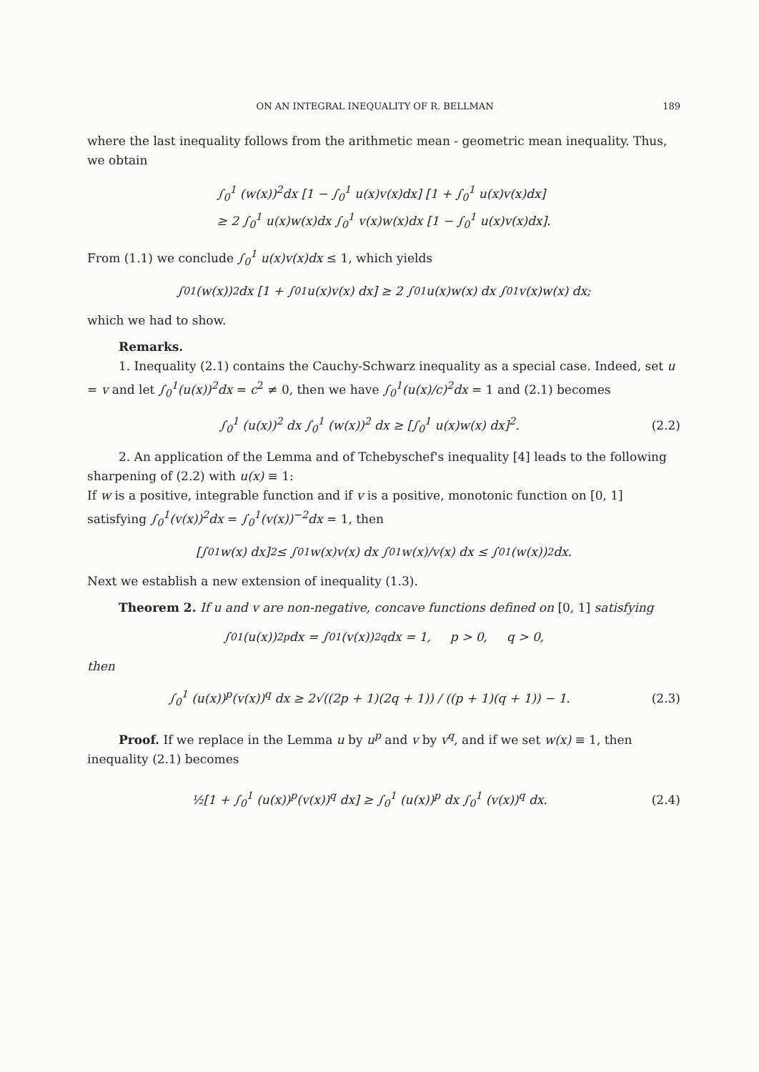ON AN INTEGRAL INEQUALITY OF R. BELLMAN 189
where the last inequality follows from the arithmetic mean - geometric mean inequality. Thus, we obtain
∫<sub>0</sub><sup>1</sup> (w(x))<sup>2</sup>dx [1 − ∫<sub>0</sub><sup>1</sup> u(x)v(x)dx] [1 + ∫<sub>0</sub><sup>1</sup> u(x)v(x)dx]
≥ 2 ∫<sub>0</sub><sup>1</sup> u(x)w(x)dx ∫<sub>0</sub><sup>1</sup> v(x)w(x)dx [1 − ∫<sub>0</sub><sup>1</sup> u(x)v(x)dx].
From (1.1) we conclude ∫<sub>0</sub><sup>1</sup> u(x)v(x)dx ≤ 1, which yields
∫<sub>0</sub><sup>1</sup> (w(x))<sup>2</sup> dx [1 + ∫<sub>0</sub><sup>1</sup> u(x)v(x) dx] ≥ 2 ∫<sub>0</sub><sup>1</sup> u(x)w(x) dx ∫<sub>0</sub><sup>1</sup> v(x)w(x) dx;
which we had to show.
Remarks.
1. Inequality (2.1) contains the Cauchy-Schwarz inequality as a special case. Indeed, set u = v and let ∫<sub>0</sub><sup>1</sup>(u(x))<sup>2</sup>dx = c<sup>2</sup> ≠ 0, then we have ∫<sub>0</sub><sup>1</sup>(u(x)/c)<sup>2</sup>dx = 1 and (2.1) becomes
∫<sub>0</sub><sup>1</sup> (u(x))<sup>2</sup> dx ∫<sub>0</sub><sup>1</sup> (w(x))<sup>2</sup> dx ≥ [∫<sub>0</sub><sup>1</sup> u(x)w(x) dx]<sup>2</sup>. (2.2)
2. An application of the Lemma and of Tchebyschef's inequality [4] leads to the following sharpening of (2.2) with u(x) ≡ 1:
If w is a positive, integrable function and if v is a positive, monotonic function on [0, 1] satisfying ∫<sub>0</sub><sup>1</sup>(v(x))<sup>2</sup>dx = ∫<sub>0</sub><sup>1</sup>(v(x))<sup>−2</sup>dx = 1, then
[∫<sub>0</sub><sup>1</sup> w(x) dx]<sup>2</sup> ≤ ∫<sub>0</sub><sup>1</sup> w(x)v(x) dx ∫<sub>0</sub><sup>1</sup> w(x)/v(x) dx ≤ ∫<sub>0</sub><sup>1</sup> (w(x))<sup>2</sup> dx.
Next we establish a new extension of inequality (1.3).
Theorem 2. If u and v are non-negative, concave functions defined on [0, 1] satisfying
∫<sub>0</sub><sup>1</sup> (u(x))<sup>2p</sup> dx = ∫<sub>0</sub><sup>1</sup> (v(x))<sup>2q</sup> dx = 1, p > 0, q > 0,
then
∫<sub>0</sub><sup>1</sup> (u(x))<sup>p</sup>(v(x))<sup>q</sup> dx ≥ 2√((2p + 1)(2q + 1)) / ((p + 1)(q + 1)) − 1. (2.3)
Proof. If we replace in the Lemma u by u<sup>p</sup> and v by v<sup>q</sup>, and if we set w(x) ≡ 1, then inequality (2.1) becomes
½[1 + ∫<sub>0</sub><sup>1</sup> (u(x))<sup>p</sup>(v(x))<sup>q</sup> dx] ≥ ∫<sub>0</sub><sup>1</sup> (u(x))<sup>p</sup> dx ∫<sub>0</sub><sup>1</sup> (v(x))<sup>q</sup> dx. (2.4)